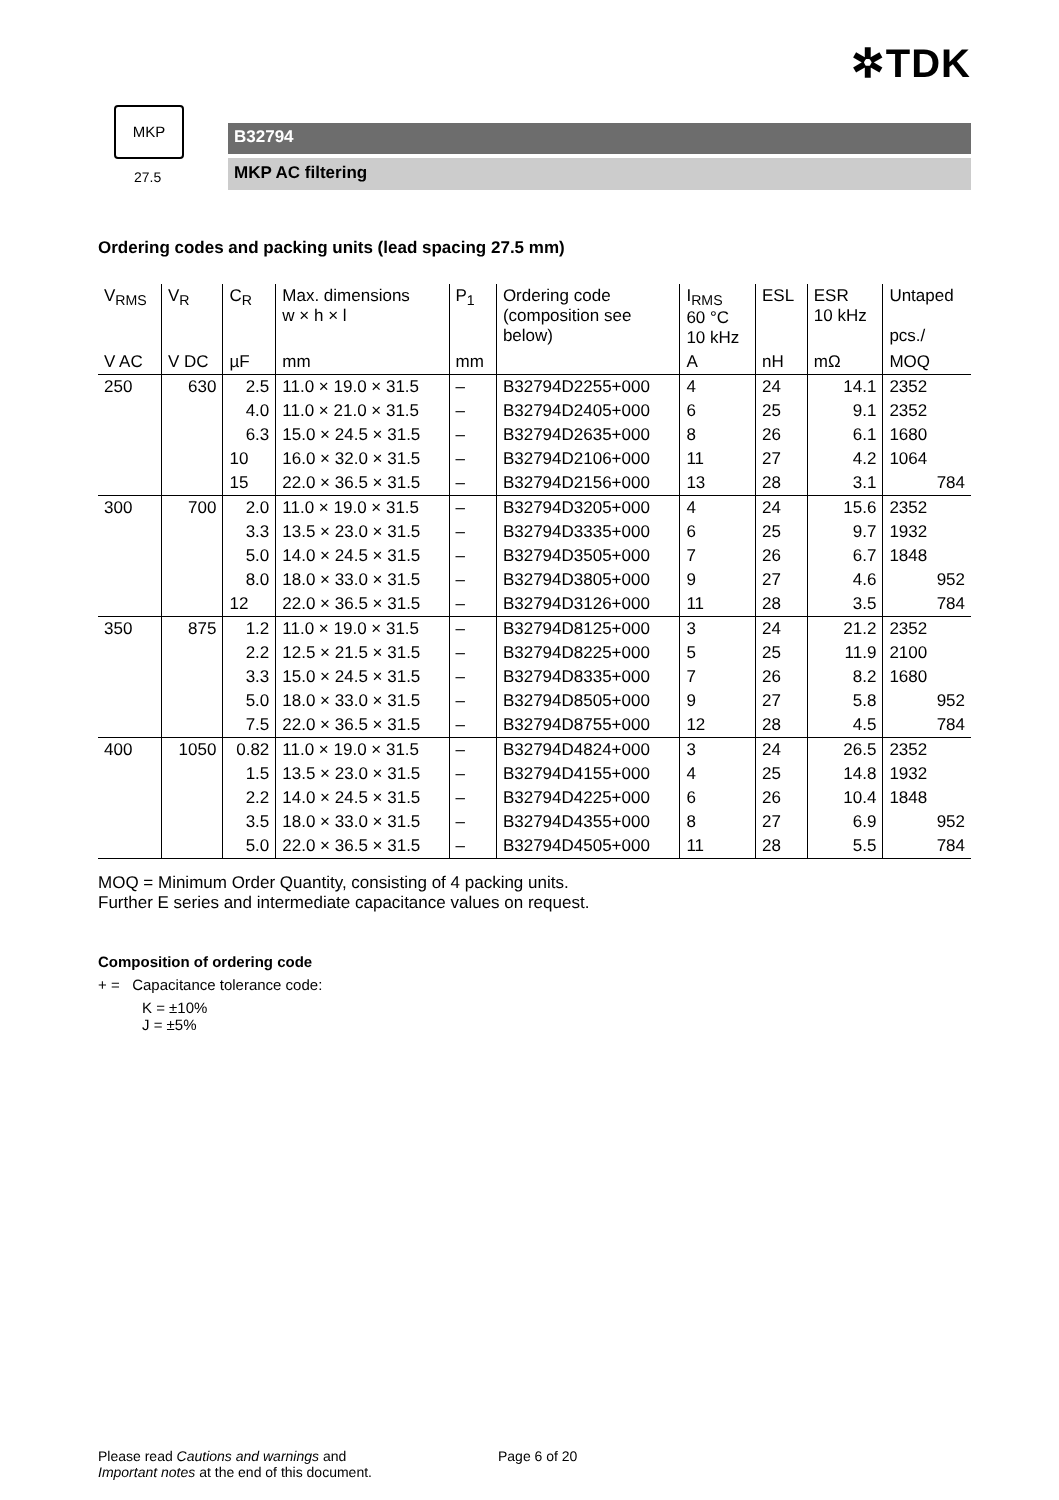✲TDK
MKP
27.5
B32794
MKP AC filtering
Ordering codes and packing units (lead spacing 27.5 mm)
| V<sub>RMS</sub> | V<sub>R</sub> | C<sub>R</sub> | Max. dimensions w × h × l | P<sub>1</sub> | Ordering code (composition see below) | I<sub>RMS</sub> 60 °C 10 kHz | ESL | ESR 10 kHz | Untaped pcs./ |
| --- | --- | --- | --- | --- | --- | --- | --- | --- | --- |
| V AC | V DC | µF | mm | mm | | A | nH | mΩ | MOQ |
| 250 | 630 | 2.5 | 11.0 × 19.0 × 31.5 | – | B32794D2255+000 | 4 | 24 | 14.1 | 2352 |
| | | 4.0 | 11.0 × 21.0 × 31.5 | – | B32794D2405+000 | 6 | 25 | 9.1 | 2352 |
| | | 6.3 | 15.0 × 24.5 × 31.5 | – | B32794D2635+000 | 8 | 26 | 6.1 | 1680 |
| | | 10 | 16.0 × 32.0 × 31.5 | – | B32794D2106+000 | 11 | 27 | 4.2 | 1064 |
| | | 15 | 22.0 × 36.5 × 31.5 | – | B32794D2156+000 | 13 | 28 | 3.1 | 784 |
| 300 | 700 | 2.0 | 11.0 × 19.0 × 31.5 | – | B32794D3205+000 | 4 | 24 | 15.6 | 2352 |
| | | 3.3 | 13.5 × 23.0 × 31.5 | – | B32794D3335+000 | 6 | 25 | 9.7 | 1932 |
| | | 5.0 | 14.0 × 24.5 × 31.5 | – | B32794D3505+000 | 7 | 26 | 6.7 | 1848 |
| | | 8.0 | 18.0 × 33.0 × 31.5 | – | B32794D3805+000 | 9 | 27 | 4.6 | 952 |
| | | 12 | 22.0 × 36.5 × 31.5 | – | B32794D3126+000 | 11 | 28 | 3.5 | 784 |
| 350 | 875 | 1.2 | 11.0 × 19.0 × 31.5 | – | B32794D8125+000 | 3 | 24 | 21.2 | 2352 |
| | | 2.2 | 12.5 × 21.5 × 31.5 | – | B32794D8225+000 | 5 | 25 | 11.9 | 2100 |
| | | 3.3 | 15.0 × 24.5 × 31.5 | – | B32794D8335+000 | 7 | 26 | 8.2 | 1680 |
| | | 5.0 | 18.0 × 33.0 × 31.5 | – | B32794D8505+000 | 9 | 27 | 5.8 | 952 |
| | | 7.5 | 22.0 × 36.5 × 31.5 | – | B32794D8755+000 | 12 | 28 | 4.5 | 784 |
| 400 | 1050 | 0.82 | 11.0 × 19.0 × 31.5 | – | B32794D4824+000 | 3 | 24 | 26.5 | 2352 |
| | | 1.5 | 13.5 × 23.0 × 31.5 | – | B32794D4155+000 | 4 | 25 | 14.8 | 1932 |
| | | 2.2 | 14.0 × 24.5 × 31.5 | – | B32794D4225+000 | 6 | 26 | 10.4 | 1848 |
| | | 3.5 | 18.0 × 33.0 × 31.5 | – | B32794D4355+000 | 8 | 27 | 6.9 | 952 |
| | | 5.0 | 22.0 × 36.5 × 31.5 | – | B32794D4505+000 | 11 | 28 | 5.5 | 784 |
MOQ = Minimum Order Quantity, consisting of 4 packing units.
Further E series and intermediate capacitance values on request.
Composition of ordering code
+ = Capacitance tolerance code:
K = ±10%
J = ±5%
Please read Cautions and warnings and
Important notes at the end of this document.
Page 6 of 20